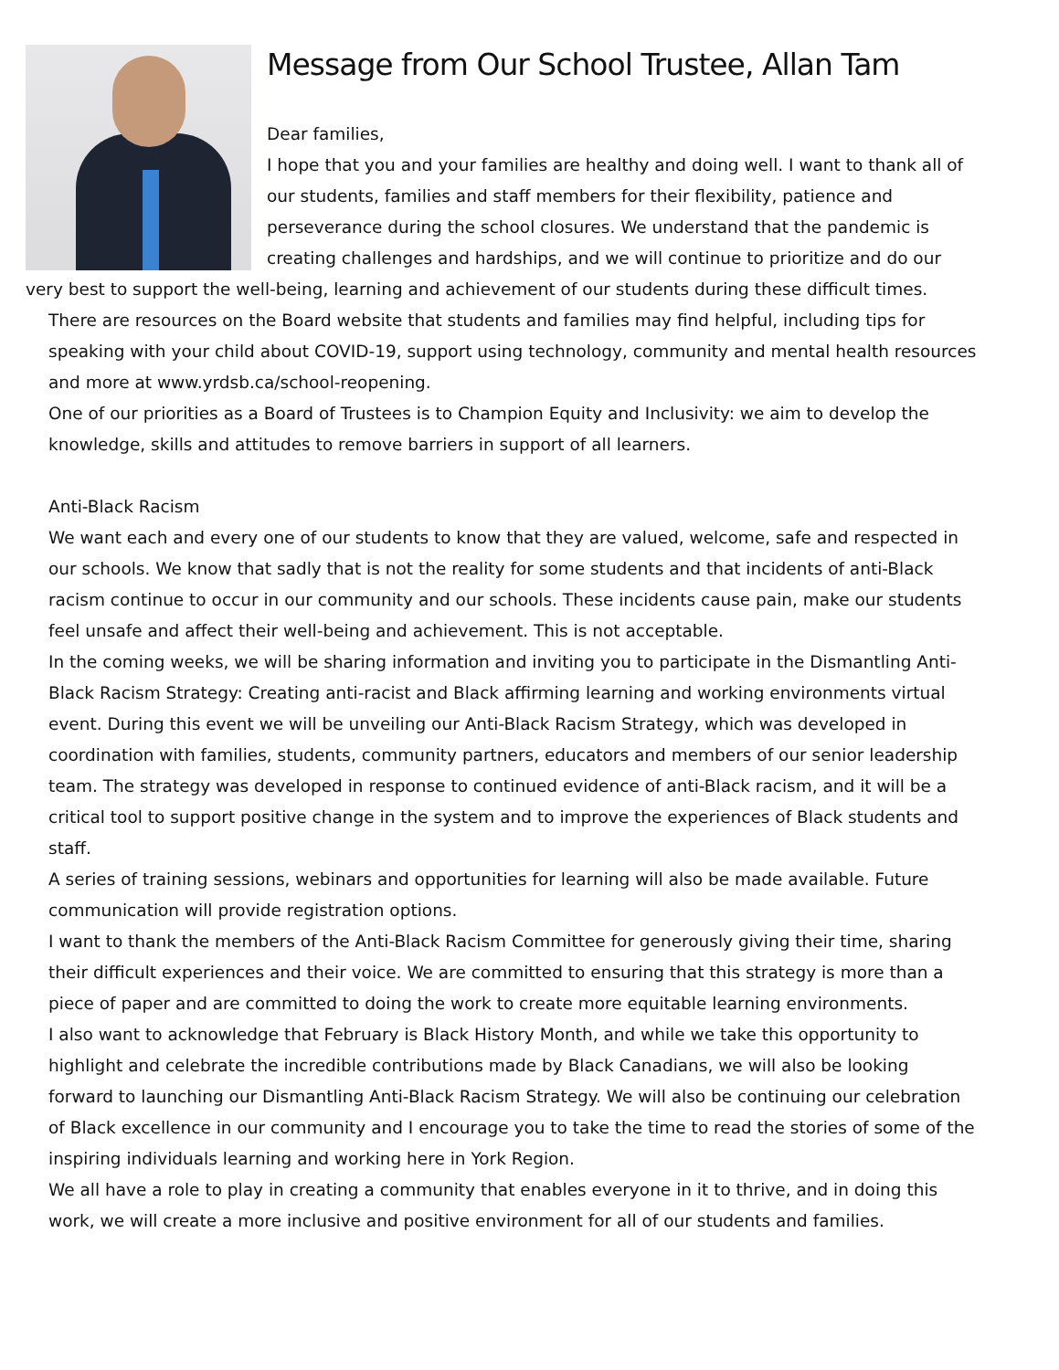Message from Our School Trustee, Allan Tam
Dear families,
I hope that you and your families are healthy and doing well. I want to thank all of our students, families and staff members for their flexibility, patience and perseverance during the school closures. We understand that the pandemic is creating challenges and hardships, and we will continue to prioritize and do our very best to support the well-being, learning and achievement of our students during these difficult times.
There are resources on the Board website that students and families may find helpful, including tips for speaking with your child about COVID-19, support using technology, community and mental health resources and more at www.yrdsb.ca/school-reopening.
One of our priorities as a Board of Trustees is to Champion Equity and Inclusivity: we aim to develop the knowledge, skills and attitudes to remove barriers in support of all learners.
Anti-Black Racism
We want each and every one of our students to know that they are valued, welcome, safe and respected in our schools. We know that sadly that is not the reality for some students and that incidents of anti-Black racism continue to occur in our community and our schools. These incidents cause pain, make our students feel unsafe and affect their well-being and achievement. This is not acceptable.
In the coming weeks, we will be sharing information and inviting you to participate in the Dismantling Anti-Black Racism Strategy: Creating anti-racist and Black affirming learning and working environments virtual event. During this event we will be unveiling our Anti-Black Racism Strategy, which was developed in coordination with families, students, community partners, educators and members of our senior leadership team. The strategy was developed in response to continued evidence of anti-Black racism, and it will be a critical tool to support positive change in the system and to improve the experiences of Black students and staff.
A series of training sessions, webinars and opportunities for learning will also be made available. Future communication will provide registration options.
I want to thank the members of the Anti-Black Racism Committee for generously giving their time, sharing their difficult experiences and their voice. We are committed to ensuring that this strategy is more than a piece of paper and are committed to doing the work to create more equitable learning environments.
I also want to acknowledge that February is Black History Month, and while we take this opportunity to highlight and celebrate the incredible contributions made by Black Canadians, we will also be looking forward to launching our Dismantling Anti-Black Racism Strategy. We will also be continuing our celebration of Black excellence in our community and I encourage you to take the time to read the stories of some of the inspiring individuals learning and working here in York Region.
We all have a role to play in creating a community that enables everyone in it to thrive, and in doing this work, we will create a more inclusive and positive environment for all of our students and families.